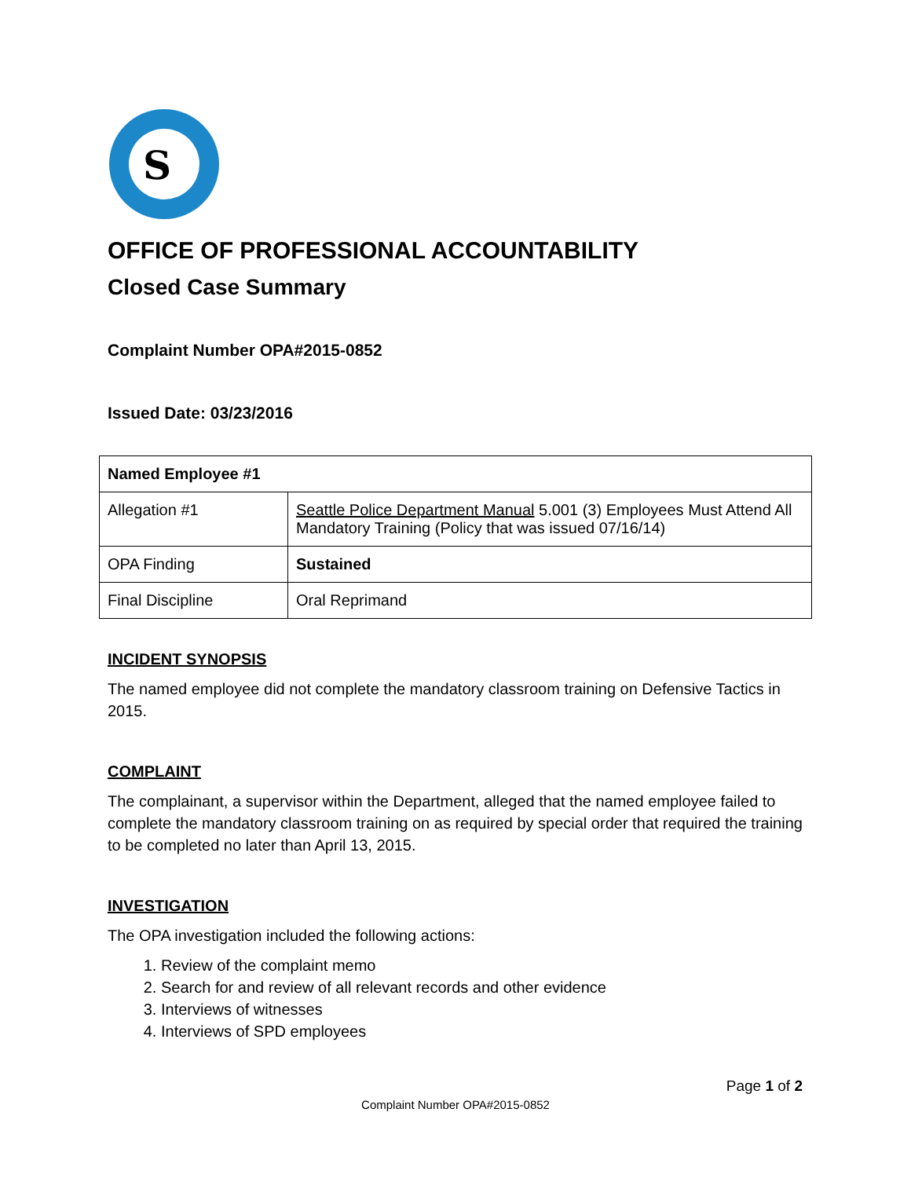S
OFFICE OF PROFESSIONAL ACCOUNTABILITY
Closed Case Summary
Complaint Number OPA#2015-0852
Issued Date: 03/23/2016
| Named Employee #1 | |
| Allegation #1 | Seattle Police Department Manual 5.001 (3) Employees Must Attend All Mandatory Training (Policy that was issued 07/16/14) |
| OPA Finding | Sustained |
| Final Discipline | Oral Reprimand |
INCIDENT SYNOPSIS
The named employee did not complete the mandatory classroom training on Defensive Tactics in 2015.
COMPLAINT
The complainant, a supervisor within the Department, alleged that the named employee failed to complete the mandatory classroom training on as required by special order that required the training to be completed no later than April 13, 2015.
INVESTIGATION
The OPA investigation included the following actions:
1. Review of the complaint memo
2. Search for and review of all relevant records and other evidence
3. Interviews of witnesses
4. Interviews of SPD employees
Page 1 of 2
Complaint Number OPA#2015-0852